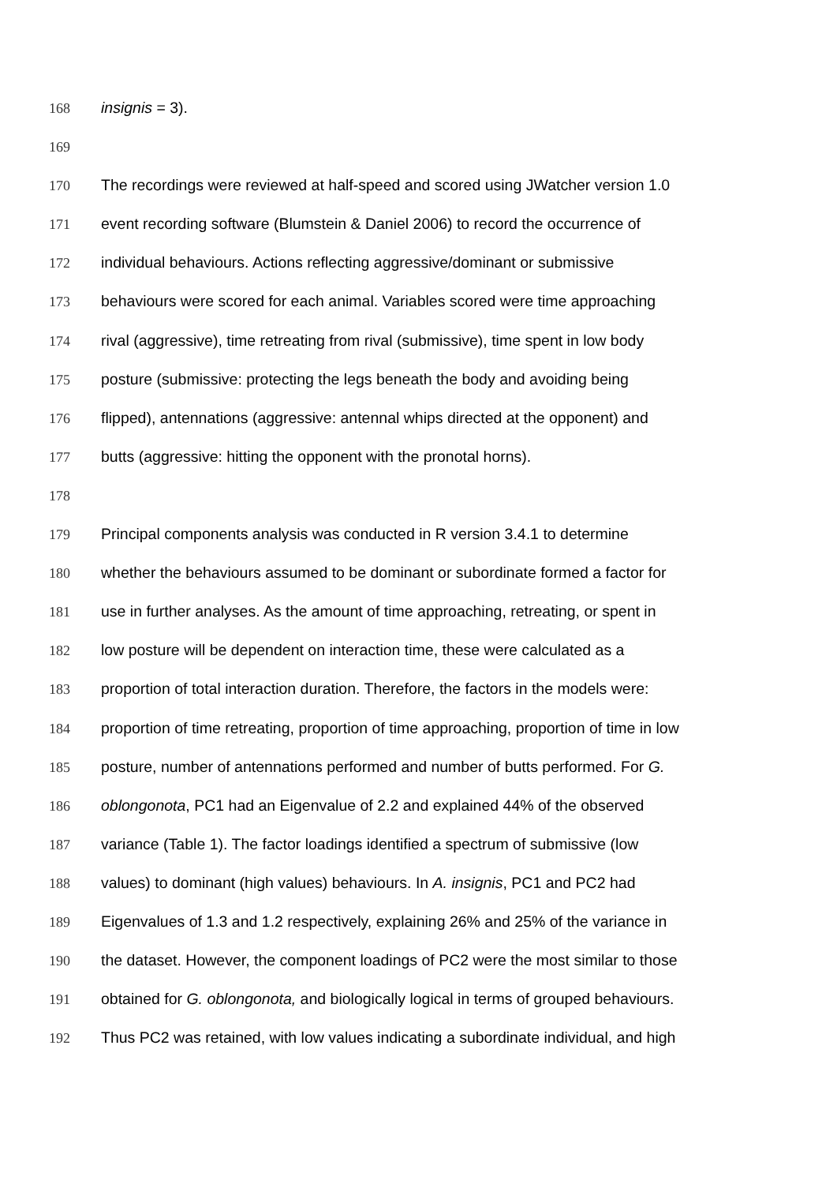168 insignis = 3).
169
170 The recordings were reviewed at half-speed and scored using JWatcher version 1.0
171 event recording software (Blumstein & Daniel 2006) to record the occurrence of
172 individual behaviours. Actions reflecting aggressive/dominant or submissive
173 behaviours were scored for each animal. Variables scored were time approaching
174 rival (aggressive), time retreating from rival (submissive), time spent in low body
175 posture (submissive: protecting the legs beneath the body and avoiding being
176 flipped), antennations (aggressive: antennal whips directed at the opponent) and
177 butts (aggressive: hitting the opponent with the pronotal horns).
178
179 Principal components analysis was conducted in R version 3.4.1 to determine
180 whether the behaviours assumed to be dominant or subordinate formed a factor for
181 use in further analyses. As the amount of time approaching, retreating, or spent in
182 low posture will be dependent on interaction time, these were calculated as a
183 proportion of total interaction duration. Therefore, the factors in the models were:
184 proportion of time retreating, proportion of time approaching, proportion of time in low
185 posture, number of antennations performed and number of butts performed. For G.
186 oblongonota, PC1 had an Eigenvalue of 2.2 and explained 44% of the observed
187 variance (Table 1). The factor loadings identified a spectrum of submissive (low
188 values) to dominant (high values) behaviours. In A. insignis, PC1 and PC2 had
189 Eigenvalues of 1.3 and 1.2 respectively, explaining 26% and 25% of the variance in
190 the dataset. However, the component loadings of PC2 were the most similar to those
191 obtained for G. oblongonota, and biologically logical in terms of grouped behaviours.
192 Thus PC2 was retained, with low values indicating a subordinate individual, and high